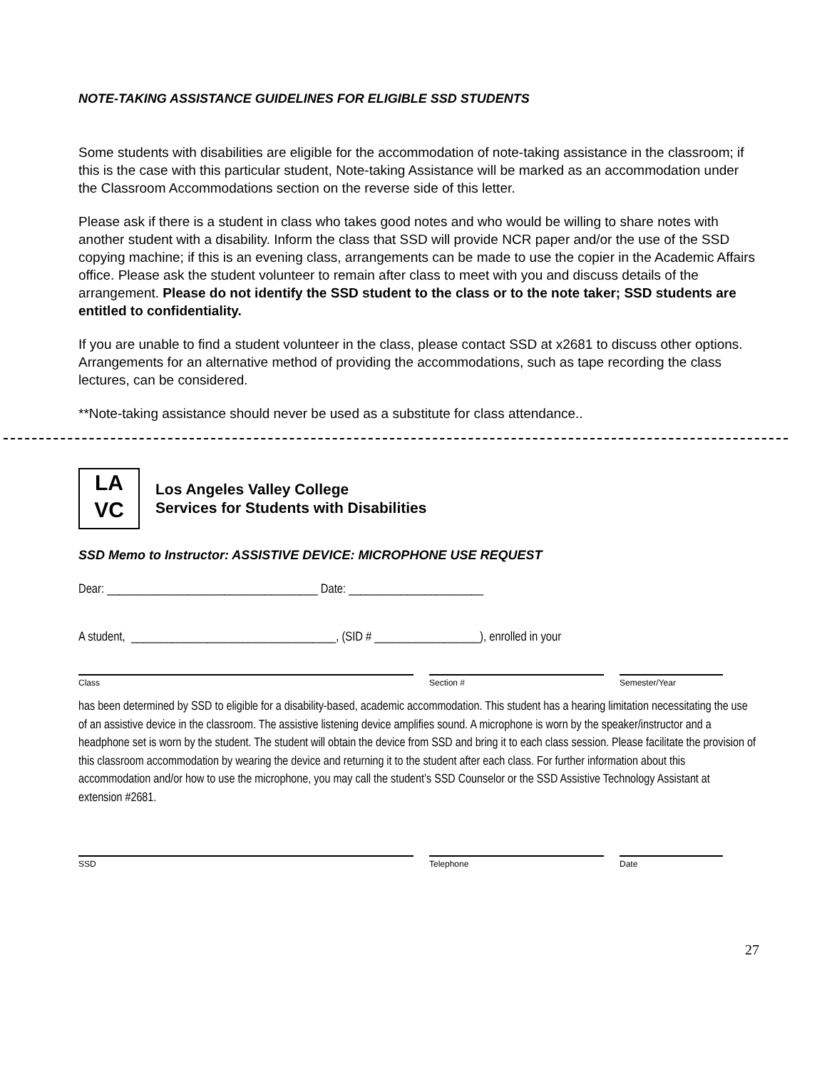NOTE-TAKING ASSISTANCE GUIDELINES FOR ELIGIBLE SSD STUDENTS
Some students with disabilities are eligible for the accommodation of note-taking assistance in the classroom; if this is the case with this particular student, Note-taking Assistance will be marked as an accommodation under the Classroom Accommodations section on the reverse side of this letter.
Please ask if there is a student in class who takes good notes and who would be willing to share notes with another student with a disability. Inform the class that SSD will provide NCR paper and/or the use of the SSD copying machine; if this is an evening class, arrangements can be made to use the copier in the Academic Affairs office. Please ask the student volunteer to remain after class to meet with you and discuss details of the arrangement. Please do not identify the SSD student to the class or to the note taker; SSD students are entitled to confidentiality.
If you are unable to find a student volunteer in the class, please contact SSD at x2681 to discuss other options. Arrangements for an alternative method of providing the accommodations, such as tape recording the class lectures, can be considered.
**Note-taking assistance should never be used as a substitute for class attendance..
LA
VC
Los Angeles Valley College
Services for Students with Disabilities
SSD Memo to Instructor: ASSISTIVE DEVICE: MICROPHONE USE REQUEST
Dear: ____________________________________ Date: _______________________
A student, ___________________________________, (SID # __________________), enrolled in your
Class Section # Semester/Year
has been determined by SSD to eligible for a disability-based, academic accommodation. This student has a hearing limitation necessitating the use of an assistive device in the classroom. The assistive listening device amplifies sound. A microphone is worn by the speaker/instructor and a headphone set is worn by the student. The student will obtain the device from SSD and bring it to each class session. Please facilitate the provision of this classroom accommodation by wearing the device and returning it to the student after each class. For further information about this accommodation and/or how to use the microphone, you may call the student’s SSD Counselor or the SSD Assistive Technology Assistant at extension #2681.
SSD Telephone Date
27